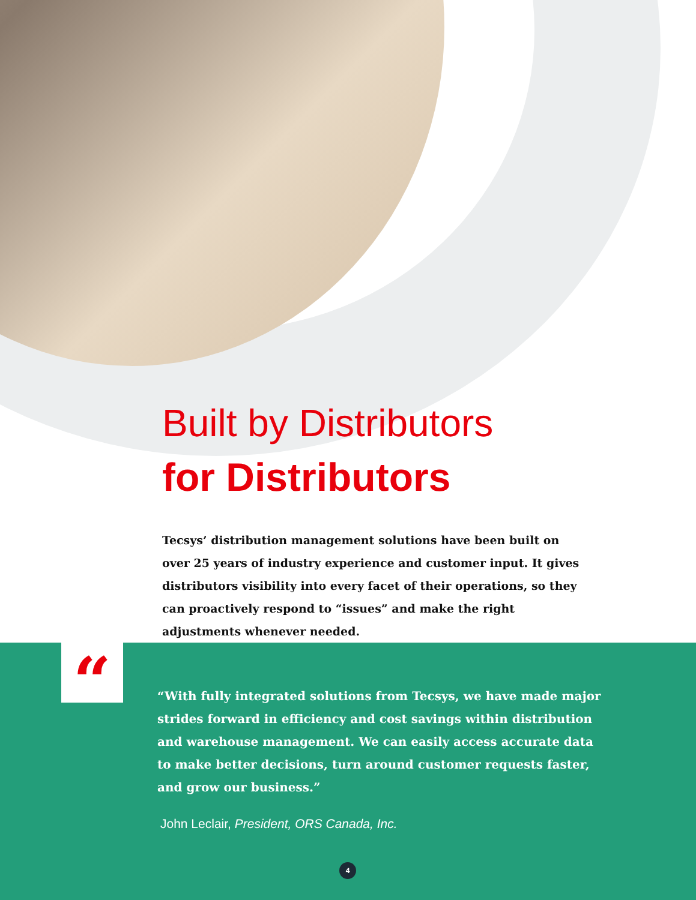Built by Distributors
for Distributors
Tecsys’ distribution management solutions have been built on over 25 years of industry experience and customer input. It gives distributors visibility into every facet of their operations, so they can proactively respond to “issues” and make the right adjustments whenever needed.
“
“With fully integrated solutions from Tecsys, we have made major strides forward in efficiency and cost savings within distribution and warehouse management. We can easily access accurate data to make better decisions, turn around customer requests faster, and grow our business.”
John Leclair, President, ORS Canada, Inc.
4